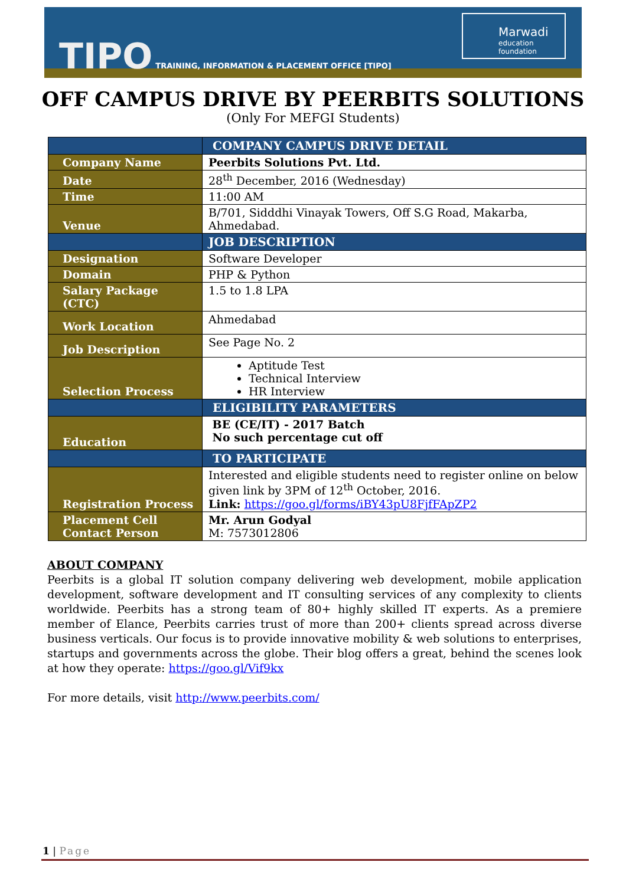TIPO TRAINING, INFORMATION & PLACEMENT OFFICE [TIPO]
Marwadi
education foundation
OFF CAMPUS DRIVE BY PEERBITS SOLUTIONS
(Only For MEFGI Students)
| | COMPANY CAMPUS DRIVE DETAIL |
| Company Name | Peerbits Solutions Pvt. Ltd. |
| Date | 28<sup>th</sup> December, 2016 (Wednesday) |
| Time | 11:00 AM |
| Venue | B/701, Sidddhi Vinayak Towers, Off S.G Road, Makarba, Ahmedabad. |
| | JOB DESCRIPTION |
| Designation | Software Developer |
| Domain | PHP & Python |
| Salary Package (CTC) | 1.5 to 1.8 LPA |
| Work Location | Ahmedabad |
| Job Description | See Page No. 2 |
| Selection Process | Aptitude Test Technical Interview HR Interview |
| | ELIGIBILITY PARAMETERS |
| Education | BE (CE/IT) - 2017 Batch No such percentage cut off |
| | TO PARTICIPATE |
| Registration Process | Interested and eligible students need to register online on below given link by 3PM of 12<sup>th</sup> October, 2016. Link: https://goo.gl/forms/iBY43pU8FjfFApZP2 |
| Placement Cell Contact Person | Mr. Arun Godyal M: 7573012806 |
ABOUT COMPANY
Peerbits is a global IT solution company delivering web development, mobile application development, software development and IT consulting services of any complexity to clients worldwide. Peerbits has a strong team of 80+ highly skilled IT experts. As a premiere member of Elance, Peerbits carries trust of more than 200+ clients spread across diverse business verticals. Our focus is to provide innovative mobility & web solutions to enterprises, startups and governments across the globe. Their blog offers a great, behind the scenes look at how they operate: https://goo.gl/Vif9kx
For more details, visit http://www.peerbits.com/
1 | Page